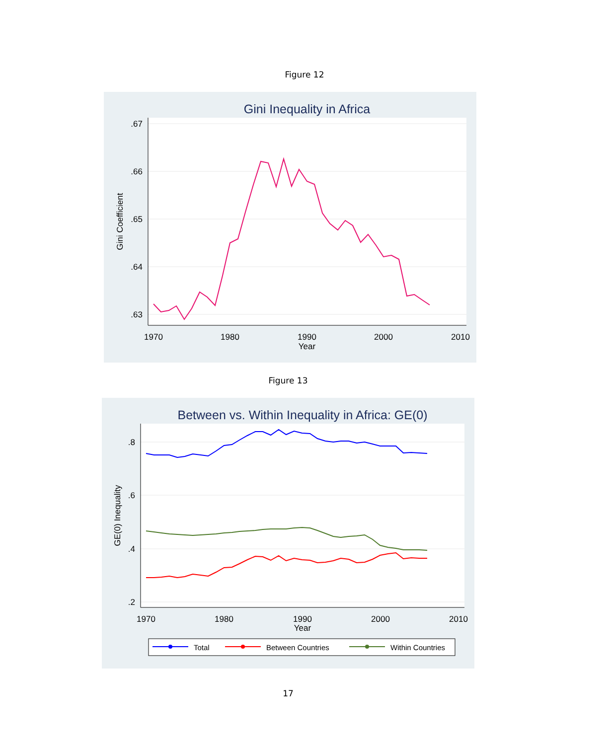Figure 12
Gini Inequality in Africa
.67
.66
.65
.64
.63
1970
1980
1990
2000
2010
Year
Gini Coefficient
Figure 13
Between vs. Within Inequality in Africa: GE(0)
.8
.6
.4
.2
1970
1980
1990
2000
2010
Year
GE(0) Inequality
Total
Between Countries
Within Countries
17